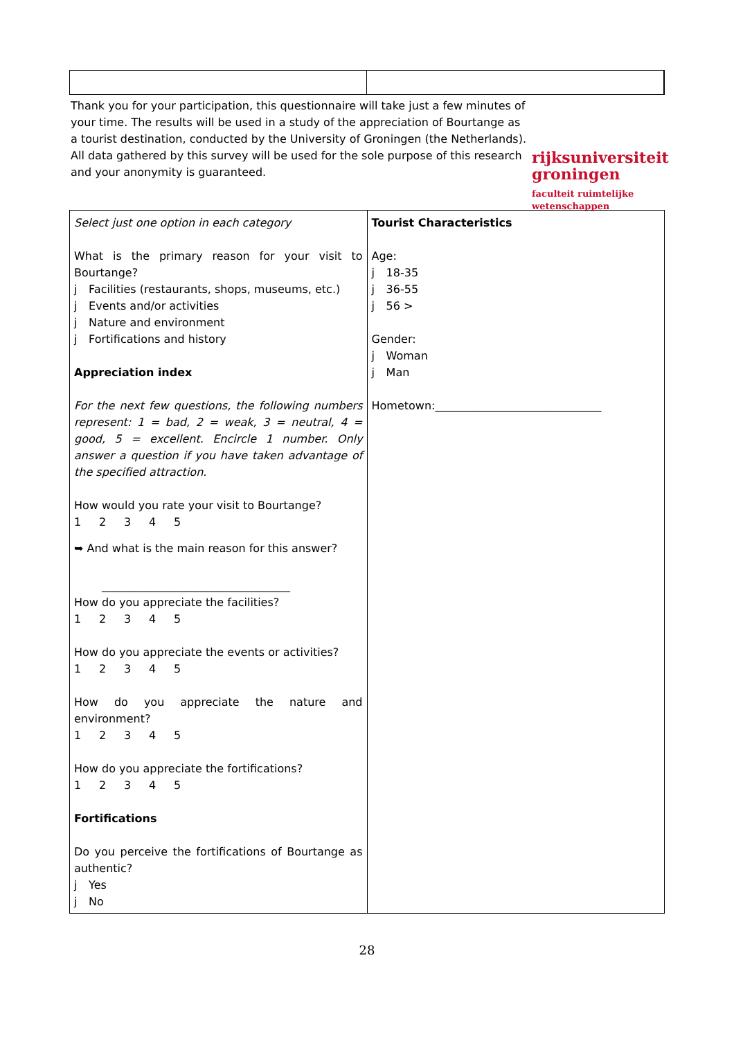Thank you for your participation, this questionnaire will take just a few minutes of your time. The results will be used in a study of the appreciation of Bourtange as a tourist destination, conducted by the University of Groningen (the Netherlands). All data gathered by this survey will be used for the sole purpose of this research and your anonymity is guaranteed.
rijksuniversiteit
groningen
faculteit ruimtelijke
wetenschappen
| Select just one option in each category What is the primary reason for your visit to Bourtange? j Facilities (restaurants, shops, museums, etc.) j Events and/or activities j Nature and environment j Fortifications and history Appreciation index For the next few questions, the following numbers represent: 1 = bad, 2 = weak, 3 = neutral, 4 = good, 5 = excellent. Encircle 1 number. Only answer a question if you have taken advantage of the specified attraction. How would you rate your visit to Bourtange? 1 2 3 4 5 ➥ And what is the main reason for this answer? __________________________________ How do you appreciate the facilities? 1 2 3 4 5 How do you appreciate the events or activities? 1 2 3 4 5 How do you appreciate the nature and environment? 1 2 3 4 5 How do you appreciate the fortifications? 1 2 3 4 5 Fortifications Do you perceive the fortifications of Bourtange as authentic? j Yes j No | Tourist Characteristics Age: j 18-35 j 36-55 j 56 > Gender: j Woman j Man Hometown:______________________________ |
28